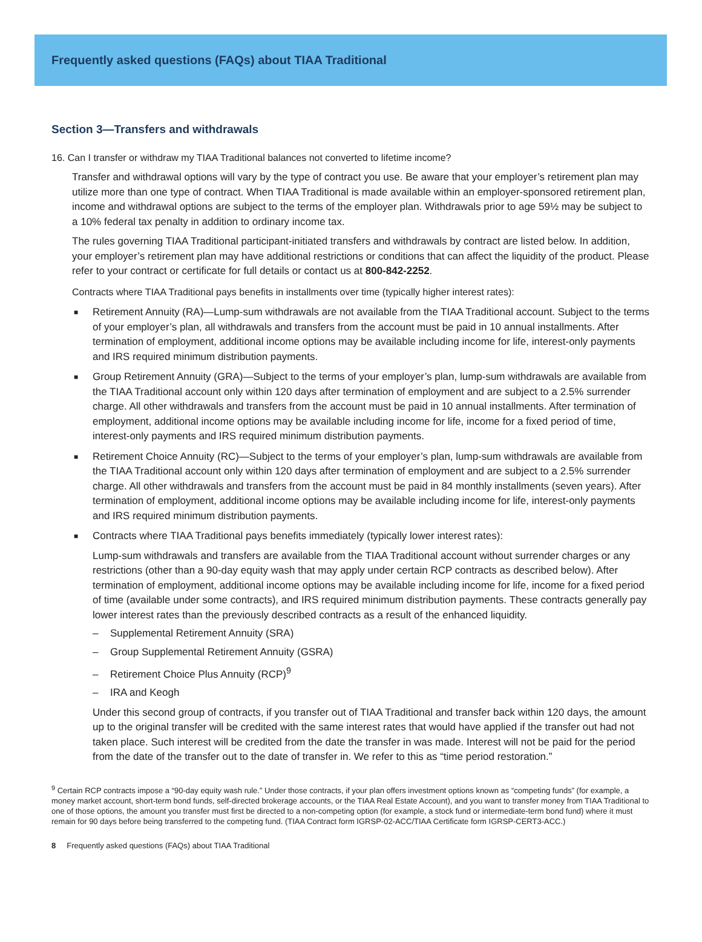Frequently asked questions (FAQs) about TIAA Traditional
Section 3—Transfers and withdrawals
16. Can I transfer or withdraw my TIAA Traditional balances not converted to lifetime income?
Transfer and withdrawal options will vary by the type of contract you use. Be aware that your employer’s retirement plan may utilize more than one type of contract. When TIAA Traditional is made available within an employer-sponsored retirement plan, income and withdrawal options are subject to the terms of the employer plan. Withdrawals prior to age 59½ may be subject to a 10% federal tax penalty in addition to ordinary income tax.
The rules governing TIAA Traditional participant-initiated transfers and withdrawals by contract are listed below. In addition, your employer’s retirement plan may have additional restrictions or conditions that can affect the liquidity of the product. Please refer to your contract or certificate for full details or contact us at 800-842-2252.
Contracts where TIAA Traditional pays benefits in installments over time (typically higher interest rates):
■ Retirement Annuity (RA)—Lump-sum withdrawals are not available from the TIAA Traditional account. Subject to the terms of your employer’s plan, all withdrawals and transfers from the account must be paid in 10 annual installments. After termination of employment, additional income options may be available including income for life, interest-only payments and IRS required minimum distribution payments.
■ Group Retirement Annuity (GRA)—Subject to the terms of your employer’s plan, lump-sum withdrawals are available from the TIAA Traditional account only within 120 days after termination of employment and are subject to a 2.5% surrender charge. All other withdrawals and transfers from the account must be paid in 10 annual installments. After termination of employment, additional income options may be available including income for life, income for a fixed period of time, interest-only payments and IRS required minimum distribution payments.
■ Retirement Choice Annuity (RC)—Subject to the terms of your employer’s plan, lump-sum withdrawals are available from the TIAA Traditional account only within 120 days after termination of employment and are subject to a 2.5% surrender charge. All other withdrawals and transfers from the account must be paid in 84 monthly installments (seven years). After termination of employment, additional income options may be available including income for life, interest-only payments and IRS required minimum distribution payments.
■ Contracts where TIAA Traditional pays benefits immediately (typically lower interest rates):
Lump-sum withdrawals and transfers are available from the TIAA Traditional account without surrender charges or any restrictions (other than a 90-day equity wash that may apply under certain RCP contracts as described below). After termination of employment, additional income options may be available including income for life, income for a fixed period of time (available under some contracts), and IRS required minimum distribution payments. These contracts generally pay lower interest rates than the previously described contracts as a result of the enhanced liquidity.
– Supplemental Retirement Annuity (SRA)
– Group Supplemental Retirement Annuity (GSRA)
– Retirement Choice Plus Annuity (RCP)<sup>9</sup>
– IRA and Keogh
Under this second group of contracts, if you transfer out of TIAA Traditional and transfer back within 120 days, the amount up to the original transfer will be credited with the same interest rates that would have applied if the transfer out had not taken place. Such interest will be credited from the date the transfer in was made. Interest will not be paid for the period from the date of the transfer out to the date of transfer in. We refer to this as “time period restoration.”
<sup>9</sup> Certain RCP contracts impose a “90-day equity wash rule.” Under those contracts, if your plan offers investment options known as “competing funds” (for example, a money market account, short-term bond funds, self-directed brokerage accounts, or the TIAA Real Estate Account), and you want to transfer money from TIAA Traditional to one of those options, the amount you transfer must first be directed to a non-competing option (for example, a stock fund or intermediate-term bond fund) where it must remain for 90 days before being transferred to the competing fund. (TIAA Contract form IGRSP-02-ACC/TIAA Certificate form IGRSP-CERT3-ACC.)
8 Frequently asked questions (FAQs) about TIAA Traditional